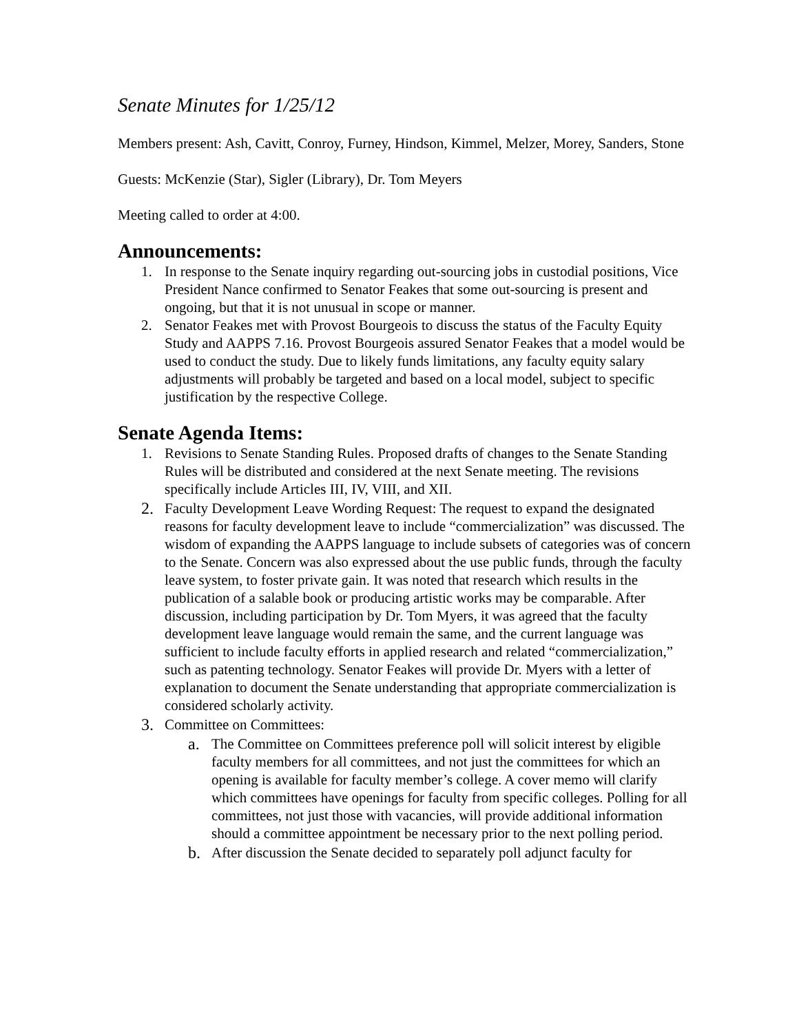Senate Minutes for 1/25/12
Members present: Ash, Cavitt, Conroy, Furney, Hindson, Kimmel, Melzer, Morey, Sanders, Stone
Guests: McKenzie (Star), Sigler (Library), Dr. Tom Meyers
Meeting called to order at 4:00.
Announcements:
1. In response to the Senate inquiry regarding out-sourcing jobs in custodial positions, Vice President Nance confirmed to Senator Feakes that some out-sourcing is present and ongoing, but that it is not unusual in scope or manner.
2. Senator Feakes met with Provost Bourgeois to discuss the status of the Faculty Equity Study and AAPPS 7.16. Provost Bourgeois assured Senator Feakes that a model would be used to conduct the study. Due to likely funds limitations, any faculty equity salary adjustments will probably be targeted and based on a local model, subject to specific justification by the respective College.
Senate Agenda Items:
1. Revisions to Senate Standing Rules. Proposed drafts of changes to the Senate Standing Rules will be distributed and considered at the next Senate meeting. The revisions specifically include Articles III, IV, VIII, and XII.
2. Faculty Development Leave Wording Request: The request to expand the designated reasons for faculty development leave to include “commercialization” was discussed. The wisdom of expanding the AAPPS language to include subsets of categories was of concern to the Senate. Concern was also expressed about the use public funds, through the faculty leave system, to foster private gain. It was noted that research which results in the publication of a salable book or producing artistic works may be comparable. After discussion, including participation by Dr. Tom Myers, it was agreed that the faculty development leave language would remain the same, and the current language was sufficient to include faculty efforts in applied research and related “commercialization,” such as patenting technology. Senator Feakes will provide Dr. Myers with a letter of explanation to document the Senate understanding that appropriate commercialization is considered scholarly activity.
3. Committee on Committees:
a. The Committee on Committees preference poll will solicit interest by eligible faculty members for all committees, and not just the committees for which an opening is available for faculty member’s college. A cover memo will clarify which committees have openings for faculty from specific colleges. Polling for all committees, not just those with vacancies, will provide additional information should a committee appointment be necessary prior to the next polling period.
b. After discussion the Senate decided to separately poll adjunct faculty for